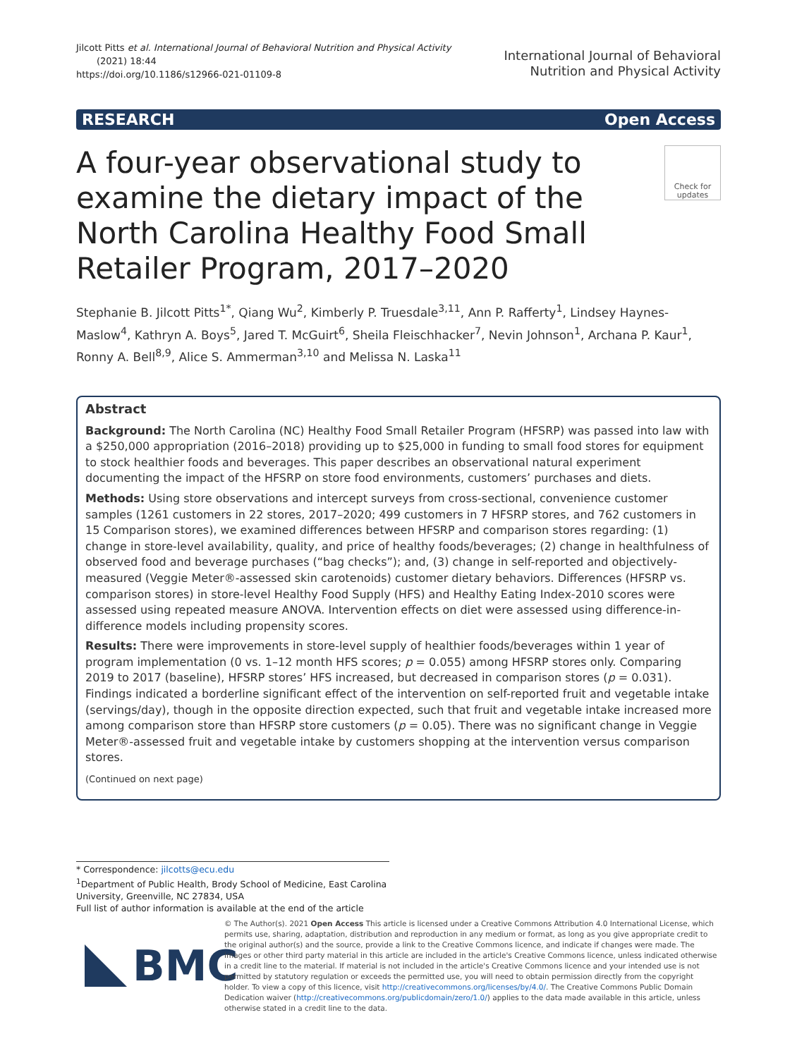Jilcott Pitts et al. International Journal of Behavioral Nutrition and Physical Activity
(2021) 18:44
https://doi.org/10.1186/s12966-021-01109-8
International Journal of Behavioral
Nutrition and Physical Activity
RESEARCH Open Access
A four-year observational study to examine the dietary impact of the North Carolina Healthy Food Small Retailer Program, 2017–2020
Check for updates
Stephanie B. Jilcott Pitts<sup>1*</sup>, Qiang Wu<sup>2</sup>, Kimberly P. Truesdale<sup>3,11</sup>, Ann P. Rafferty<sup>1</sup>, Lindsey Haynes-Maslow<sup>4</sup>, Kathryn A. Boys<sup>5</sup>, Jared T. McGuirt<sup>6</sup>, Sheila Fleischhacker<sup>7</sup>, Nevin Johnson<sup>1</sup>, Archana P. Kaur<sup>1</sup>, Ronny A. Bell<sup>8,9</sup>, Alice S. Ammerman<sup>3,10</sup> and Melissa N. Laska<sup>11</sup>
Abstract
Background: The North Carolina (NC) Healthy Food Small Retailer Program (HFSRP) was passed into law with a $250,000 appropriation (2016–2018) providing up to $25,000 in funding to small food stores for equipment to stock healthier foods and beverages. This paper describes an observational natural experiment documenting the impact of the HFSRP on store food environments, customers’ purchases and diets.
Methods: Using store observations and intercept surveys from cross-sectional, convenience customer samples (1261 customers in 22 stores, 2017–2020; 499 customers in 7 HFSRP stores, and 762 customers in 15 Comparison stores), we examined differences between HFSRP and comparison stores regarding: (1) change in store-level availability, quality, and price of healthy foods/beverages; (2) change in healthfulness of observed food and beverage purchases (“bag checks”); and, (3) change in self-reported and objectively-measured (Veggie Meter®-assessed skin carotenoids) customer dietary behaviors. Differences (HFSRP vs. comparison stores) in store-level Healthy Food Supply (HFS) and Healthy Eating Index-2010 scores were assessed using repeated measure ANOVA. Intervention effects on diet were assessed using difference-in-difference models including propensity scores.
Results: There were improvements in store-level supply of healthier foods/beverages within 1 year of program implementation (0 vs. 1–12 month HFS scores; p = 0.055) among HFSRP stores only. Comparing 2019 to 2017 (baseline), HFSRP stores’ HFS increased, but decreased in comparison stores (p = 0.031). Findings indicated a borderline significant effect of the intervention on self-reported fruit and vegetable intake (servings/day), though in the opposite direction expected, such that fruit and vegetable intake increased more among comparison store than HFSRP store customers (p = 0.05). There was no significant change in Veggie Meter®-assessed fruit and vegetable intake by customers shopping at the intervention versus comparison stores.
(Continued on next page)
* Correspondence: jilcotts@ecu.edu
<sup>1</sup> Department of Public Health, Brody School of Medicine, East Carolina
University, Greenville, NC 27834, USA
Full list of author information is available at the end of the article
BMC
© The Author(s). 2021 Open Access This article is licensed under a Creative Commons Attribution 4.0 International License, which permits use, sharing, adaptation, distribution and reproduction in any medium or format, as long as you give appropriate credit to the original author(s) and the source, provide a link to the Creative Commons licence, and indicate if changes were made. The images or other third party material in this article are included in the article's Creative Commons licence, unless indicated otherwise in a credit line to the material. If material is not included in the article's Creative Commons licence and your intended use is not permitted by statutory regulation or exceeds the permitted use, you will need to obtain permission directly from the copyright holder. To view a copy of this licence, visit http://creativecommons.org/licenses/by/4.0/. The Creative Commons Public Domain Dedication waiver (http://creativecommons.org/publicdomain/zero/1.0/) applies to the data made available in this article, unless otherwise stated in a credit line to the data.